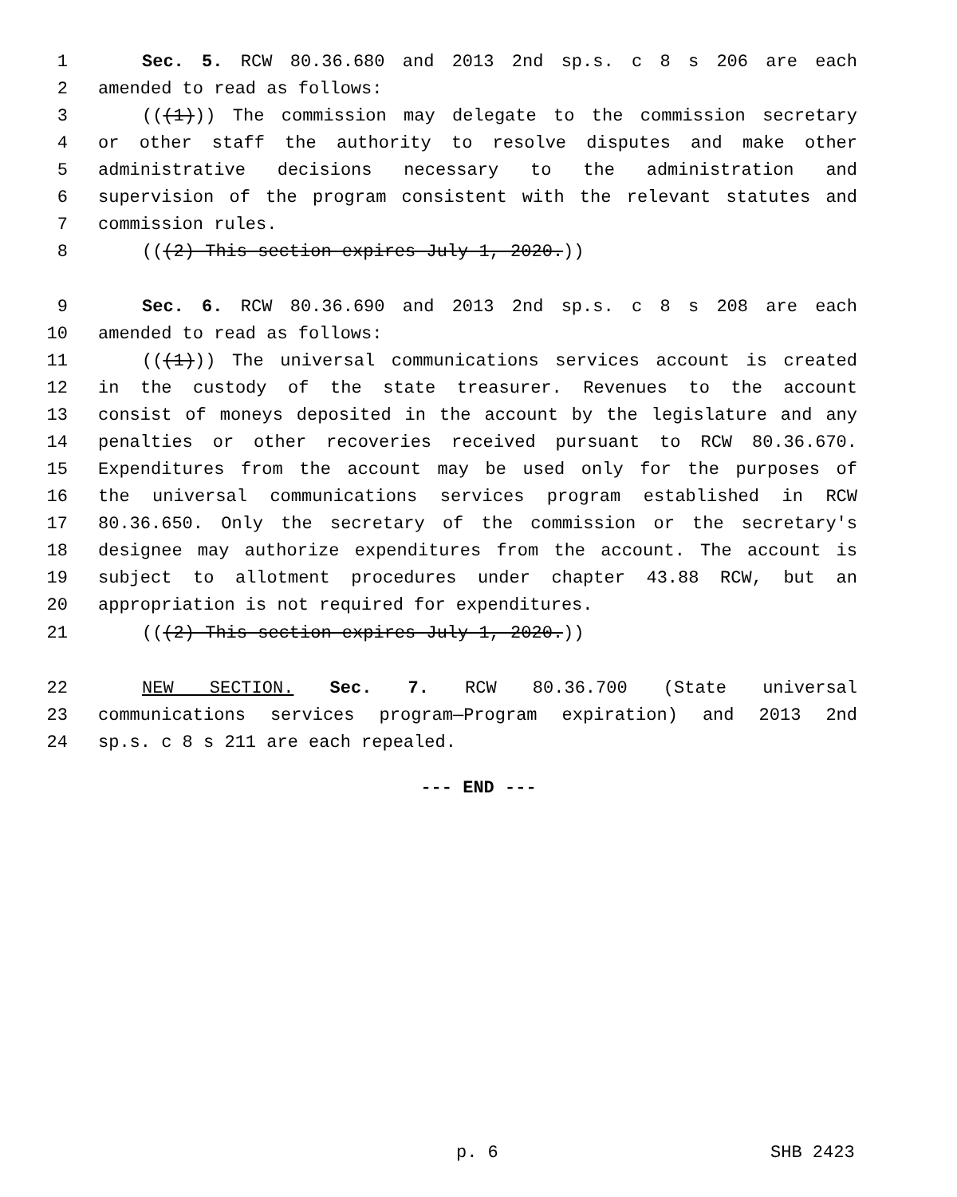1 Sec. 5. RCW 80.36.680 and 2013 2nd sp.s. c 8 s 206 are each
2 amended to read as follows:
3 (((1))) The commission may delegate to the commission secretary
4 or other staff the authority to resolve disputes and make other
5 administrative decisions necessary to the administration and
6 supervision of the program consistent with the relevant statutes and
7 commission rules.
8 (((2) This section expires July 1, 2020.))
9 Sec. 6. RCW 80.36.690 and 2013 2nd sp.s. c 8 s 208 are each
10 amended to read as follows:
11 (((1))) The universal communications services account is created
12 in the custody of the state treasurer. Revenues to the account
13 consist of moneys deposited in the account by the legislature and any
14 penalties or other recoveries received pursuant to RCW 80.36.670.
15 Expenditures from the account may be used only for the purposes of
16 the universal communications services program established in RCW
17 80.36.650. Only the secretary of the commission or the secretary's
18 designee may authorize expenditures from the account. The account is
19 subject to allotment procedures under chapter 43.88 RCW, but an
20 appropriation is not required for expenditures.
21 (((2) This section expires July 1, 2020.))
22 NEW SECTION. Sec. 7. RCW 80.36.700 (State universal
23 communications services program—Program expiration) and 2013 2nd
24 sp.s. c 8 s 211 are each repealed.
--- END ---
p. 6 SHB 2423